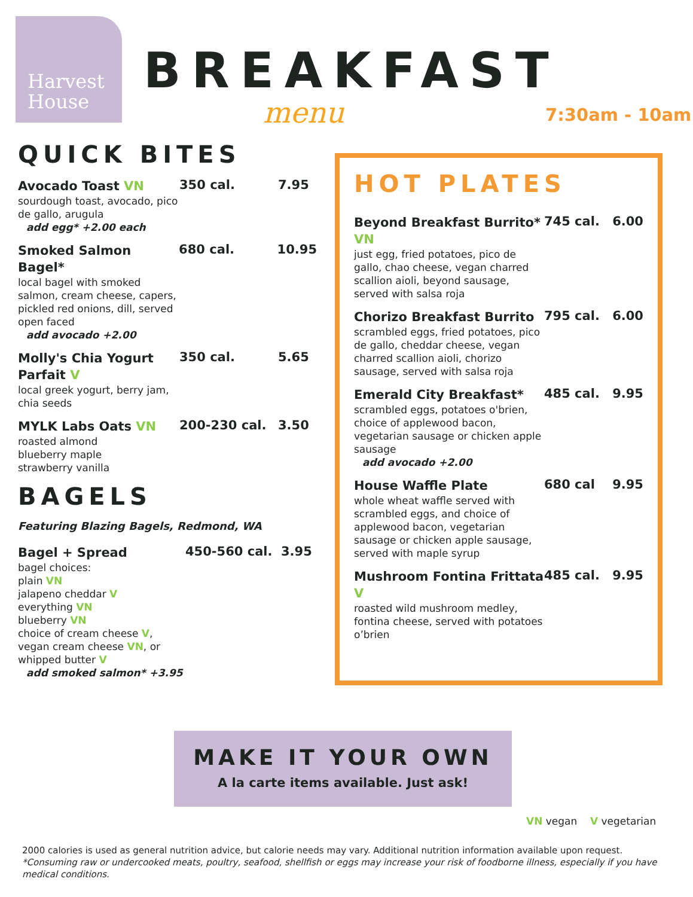Harvest House
BREAKFAST
menu 7:30am - 10am
QUICK BITES
Avocado Toast VN
sourdough toast, avocado, pico de gallo, arugula
add egg* +2.00 each
350 cal. 7.95
Smoked Salmon Bagel*
local bagel with smoked salmon, cream cheese, capers, pickled red onions, dill, served open faced
add avocado +2.00
680 cal. 10.95
Molly's Chia Yogurt Parfait V
local greek yogurt, berry jam, chia seeds
350 cal. 5.65
MYLK Labs Oats VN
roasted almond
blueberry maple
strawberry vanilla
200-230 cal. 3.50
BAGELS
Featuring Blazing Bagels, Redmond, WA
Bagel + Spread
bagel choices:
plain VN
jalapeno cheddar V
everything VN
blueberry VN
choice of cream cheese V, vegan cream cheese VN, or whipped butter V
add smoked salmon* +3.95
450-560 cal. 3.95
HOT PLATES
Beyond Breakfast Burrito* VN
just egg, fried potatoes, pico de gallo, chao cheese, vegan charred scallion aioli, beyond sausage, served with salsa roja
745 cal. 6.00
Chorizo Breakfast Burrito
scrambled eggs, fried potatoes, pico de gallo, cheddar cheese, vegan charred scallion aioli, chorizo sausage, served with salsa roja
795 cal. 6.00
Emerald City Breakfast*
scrambled eggs, potatoes o'brien, choice of applewood bacon, vegetarian sausage or chicken apple sausage
add avocado +2.00
485 cal. 9.95
House Waffle Plate
whole wheat waffle served with scrambled eggs, and choice of applewood bacon, vegetarian sausage or chicken apple sausage, served with maple syrup
680 cal 9.95
Mushroom Fontina Frittata V
roasted wild mushroom medley, fontina cheese, served with potatoes o’brien
485 cal. 9.95
MAKE IT YOUR OWN
A la carte items available. Just ask!
VN vegan V vegetarian
2000 calories is used as general nutrition advice, but calorie needs may vary. Additional nutrition information available upon request.
*Consuming raw or undercooked meats, poultry, seafood, shellfish or eggs may increase your risk of foodborne illness, especially if you have medical conditions.